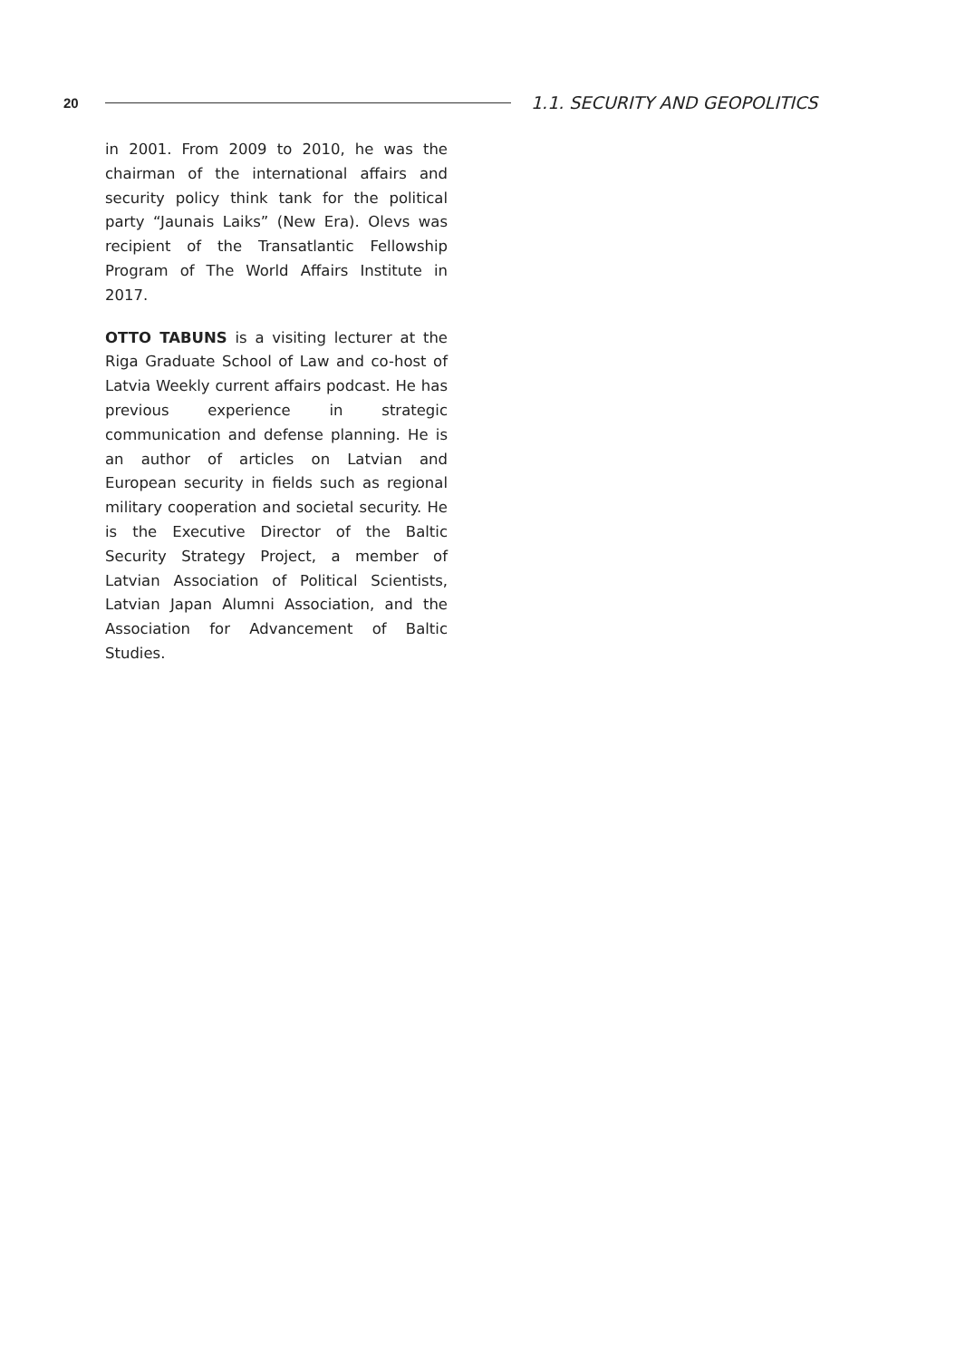20
1.1. SECURITY AND GEOPOLITICS
in 2001. From 2009 to 2010, he was the chairman of the international affairs and security policy think tank for the political party “Jaunais Laiks” (New Era). Olevs was recipient of the Transatlantic Fellowship Program of The World Affairs Institute in 2017.
OTTO TABUNS is a visiting lecturer at the Riga Graduate School of Law and co-host of Latvia Weekly current affairs podcast. He has previous experience in strategic communication and defense planning. He is an author of articles on Latvian and European security in fields such as regional military cooperation and societal security. He is the Executive Director of the Baltic Security Strategy Project, a member of Latvian Association of Political Scientists, Latvian Japan Alumni Association, and the Association for Advancement of Baltic Studies.